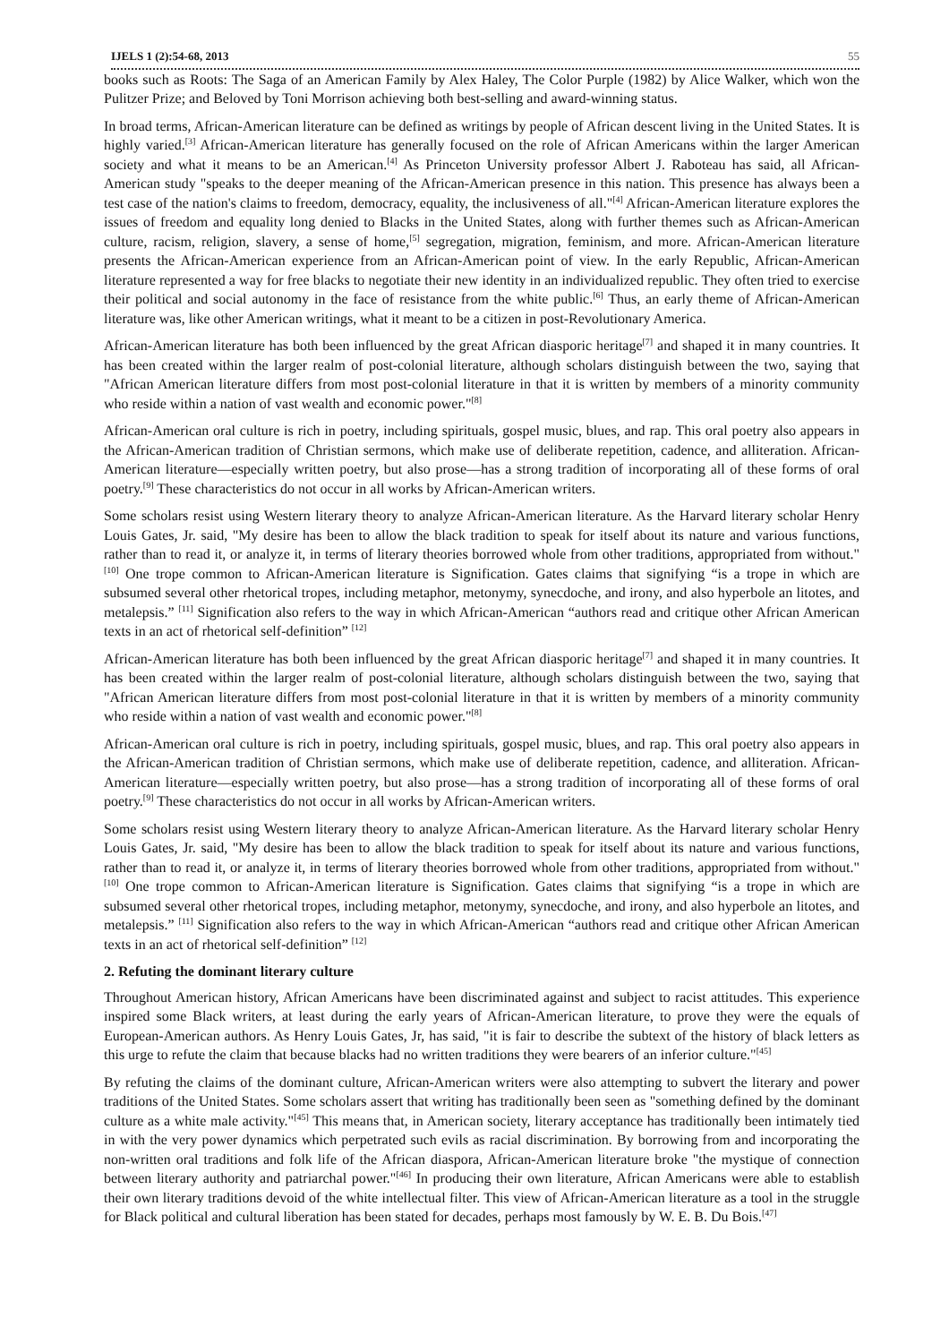IJELS 1 (2):54-68, 2013 55
books such as Roots: The Saga of an American Family by Alex Haley, The Color Purple (1982) by Alice Walker, which won the Pulitzer Prize; and Beloved by Toni Morrison achieving both best-selling and award-winning status.
In broad terms, African-American literature can be defined as writings by people of African descent living in the United States. It is highly varied.<sup>[3]</sup> African-American literature has generally focused on the role of African Americans within the larger American society and what it means to be an American.<sup>[4]</sup> As Princeton University professor Albert J. Raboteau has said, all African-American study "speaks to the deeper meaning of the African-American presence in this nation. This presence has always been a test case of the nation's claims to freedom, democracy, equality, the inclusiveness of all."<sup>[4]</sup> African-American literature explores the issues of freedom and equality long denied to Blacks in the United States, along with further themes such as African-American culture, racism, religion, slavery, a sense of home,<sup>[5]</sup> segregation, migration, feminism, and more. African-American literature presents the African-American experience from an African-American point of view. In the early Republic, African-American literature represented a way for free blacks to negotiate their new identity in an individualized republic. They often tried to exercise their political and social autonomy in the face of resistance from the white public.<sup>[6]</sup> Thus, an early theme of African-American literature was, like other American writings, what it meant to be a citizen in post-Revolutionary America.
African-American literature has both been influenced by the great African diasporic heritage<sup>[7]</sup> and shaped it in many countries. It has been created within the larger realm of post-colonial literature, although scholars distinguish between the two, saying that "African American literature differs from most post-colonial literature in that it is written by members of a minority community who reside within a nation of vast wealth and economic power."<sup>[8]</sup>
African-American oral culture is rich in poetry, including spirituals, gospel music, blues, and rap. This oral poetry also appears in the African-American tradition of Christian sermons, which make use of deliberate repetition, cadence, and alliteration. African-American literature—especially written poetry, but also prose—has a strong tradition of incorporating all of these forms of oral poetry.<sup>[9]</sup> These characteristics do not occur in all works by African-American writers.
Some scholars resist using Western literary theory to analyze African-American literature. As the Harvard literary scholar Henry Louis Gates, Jr. said, "My desire has been to allow the black tradition to speak for itself about its nature and various functions, rather than to read it, or analyze it, in terms of literary theories borrowed whole from other traditions, appropriated from without."<sup>[10]</sup> One trope common to African-American literature is Signification. Gates claims that signifying “is a trope in which are subsumed several other rhetorical tropes, including metaphor, metonymy, synecdoche, and irony, and also hyperbole an litotes, and metalepsis.” <sup>[11]</sup> Signification also refers to the way in which African-American “authors read and critique other African American texts in an act of rhetorical self-definition” <sup>[12]</sup>
African-American literature has both been influenced by the great African diasporic heritage<sup>[7]</sup> and shaped it in many countries. It has been created within the larger realm of post-colonial literature, although scholars distinguish between the two, saying that "African American literature differs from most post-colonial literature in that it is written by members of a minority community who reside within a nation of vast wealth and economic power."<sup>[8]</sup>
African-American oral culture is rich in poetry, including spirituals, gospel music, blues, and rap. This oral poetry also appears in the African-American tradition of Christian sermons, which make use of deliberate repetition, cadence, and alliteration. African-American literature—especially written poetry, but also prose—has a strong tradition of incorporating all of these forms of oral poetry.<sup>[9]</sup> These characteristics do not occur in all works by African-American writers.
Some scholars resist using Western literary theory to analyze African-American literature. As the Harvard literary scholar Henry Louis Gates, Jr. said, "My desire has been to allow the black tradition to speak for itself about its nature and various functions, rather than to read it, or analyze it, in terms of literary theories borrowed whole from other traditions, appropriated from without."<sup>[10]</sup> One trope common to African-American literature is Signification. Gates claims that signifying “is a trope in which are subsumed several other rhetorical tropes, including metaphor, metonymy, synecdoche, and irony, and also hyperbole an litotes, and metalepsis.” <sup>[11]</sup> Signification also refers to the way in which African-American “authors read and critique other African American texts in an act of rhetorical self-definition” <sup>[12]</sup>
2. Refuting the dominant literary culture
Throughout American history, African Americans have been discriminated against and subject to racist attitudes. This experience inspired some Black writers, at least during the early years of African-American literature, to prove they were the equals of European-American authors. As Henry Louis Gates, Jr, has said, "it is fair to describe the subtext of the history of black letters as this urge to refute the claim that because blacks had no written traditions they were bearers of an inferior culture."<sup>[45]</sup>
By refuting the claims of the dominant culture, African-American writers were also attempting to subvert the literary and power traditions of the United States. Some scholars assert that writing has traditionally been seen as "something defined by the dominant culture as a white male activity."<sup>[45]</sup> This means that, in American society, literary acceptance has traditionally been intimately tied in with the very power dynamics which perpetrated such evils as racial discrimination. By borrowing from and incorporating the non-written oral traditions and folk life of the African diaspora, African-American literature broke "the mystique of connection between literary authority and patriarchal power."<sup>[46]</sup> In producing their own literature, African Americans were able to establish their own literary traditions devoid of the white intellectual filter. This view of African-American literature as a tool in the struggle for Black political and cultural liberation has been stated for decades, perhaps most famously by W. E. B. Du Bois.<sup>[47]</sup>